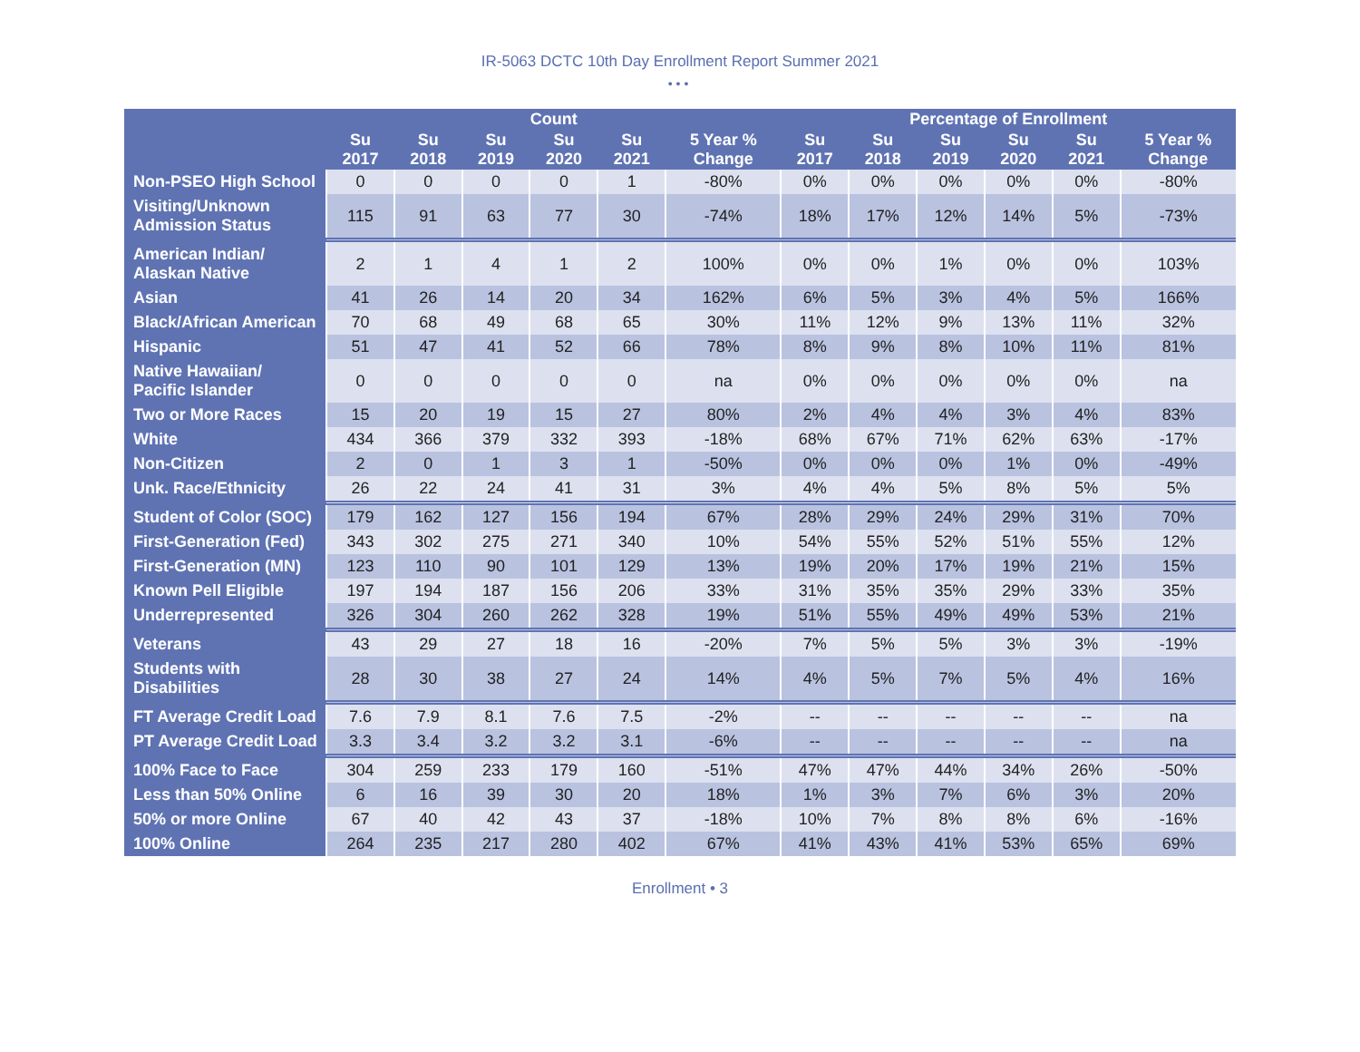IR-5063 DCTC 10th Day Enrollment Report Summer 2021
•••
| | Count | | | | | | Percentage of Enrollment | | | | | |
| --- | --- | --- | --- | --- | --- | --- | --- | --- | --- | --- | --- | --- |
| | Su 2017 | Su 2018 | Su 2019 | Su 2020 | Su 2021 | 5 Year % Change | Su 2017 | Su 2018 | Su 2019 | Su 2020 | Su 2021 | 5 Year % Change |
| Non-PSEO High School | 0 | 0 | 0 | 0 | 1 | -80% | 0% | 0% | 0% | 0% | 0% | -80% |
| Visiting/Unknown Admission Status | 115 | 91 | 63 | 77 | 30 | -74% | 18% | 17% | 12% | 14% | 5% | -73% |
| American Indian/ Alaskan Native | 2 | 1 | 4 | 1 | 2 | 100% | 0% | 0% | 1% | 0% | 0% | 103% |
| Asian | 41 | 26 | 14 | 20 | 34 | 162% | 6% | 5% | 3% | 4% | 5% | 166% |
| Black/African American | 70 | 68 | 49 | 68 | 65 | 30% | 11% | 12% | 9% | 13% | 11% | 32% |
| Hispanic | 51 | 47 | 41 | 52 | 66 | 78% | 8% | 9% | 8% | 10% | 11% | 81% |
| Native Hawaiian/ Pacific Islander | 0 | 0 | 0 | 0 | 0 | na | 0% | 0% | 0% | 0% | 0% | na |
| Two or More Races | 15 | 20 | 19 | 15 | 27 | 80% | 2% | 4% | 4% | 3% | 4% | 83% |
| White | 434 | 366 | 379 | 332 | 393 | -18% | 68% | 67% | 71% | 62% | 63% | -17% |
| Non-Citizen | 2 | 0 | 1 | 3 | 1 | -50% | 0% | 0% | 0% | 1% | 0% | -49% |
| Unk. Race/Ethnicity | 26 | 22 | 24 | 41 | 31 | 3% | 4% | 4% | 5% | 8% | 5% | 5% |
| Student of Color (SOC) | 179 | 162 | 127 | 156 | 194 | 67% | 28% | 29% | 24% | 29% | 31% | 70% |
| First-Generation (Fed) | 343 | 302 | 275 | 271 | 340 | 10% | 54% | 55% | 52% | 51% | 55% | 12% |
| First-Generation (MN) | 123 | 110 | 90 | 101 | 129 | 13% | 19% | 20% | 17% | 19% | 21% | 15% |
| Known Pell Eligible | 197 | 194 | 187 | 156 | 206 | 33% | 31% | 35% | 35% | 29% | 33% | 35% |
| Underrepresented | 326 | 304 | 260 | 262 | 328 | 19% | 51% | 55% | 49% | 49% | 53% | 21% |
| Veterans | 43 | 29 | 27 | 18 | 16 | -20% | 7% | 5% | 5% | 3% | 3% | -19% |
| Students with Disabilities | 28 | 30 | 38 | 27 | 24 | 14% | 4% | 5% | 7% | 5% | 4% | 16% |
| FT Average Credit Load | 7.6 | 7.9 | 8.1 | 7.6 | 7.5 | -2% | -- | -- | -- | -- | -- | na |
| PT Average Credit Load | 3.3 | 3.4 | 3.2 | 3.2 | 3.1 | -6% | -- | -- | -- | -- | -- | na |
| 100% Face to Face | 304 | 259 | 233 | 179 | 160 | -51% | 47% | 47% | 44% | 34% | 26% | -50% |
| Less than 50% Online | 6 | 16 | 39 | 30 | 20 | 18% | 1% | 3% | 7% | 6% | 3% | 20% |
| 50% or more Online | 67 | 40 | 42 | 43 | 37 | -18% | 10% | 7% | 8% | 8% | 6% | -16% |
| 100% Online | 264 | 235 | 217 | 280 | 402 | 67% | 41% | 43% | 41% | 53% | 65% | 69% |
Enrollment • 3